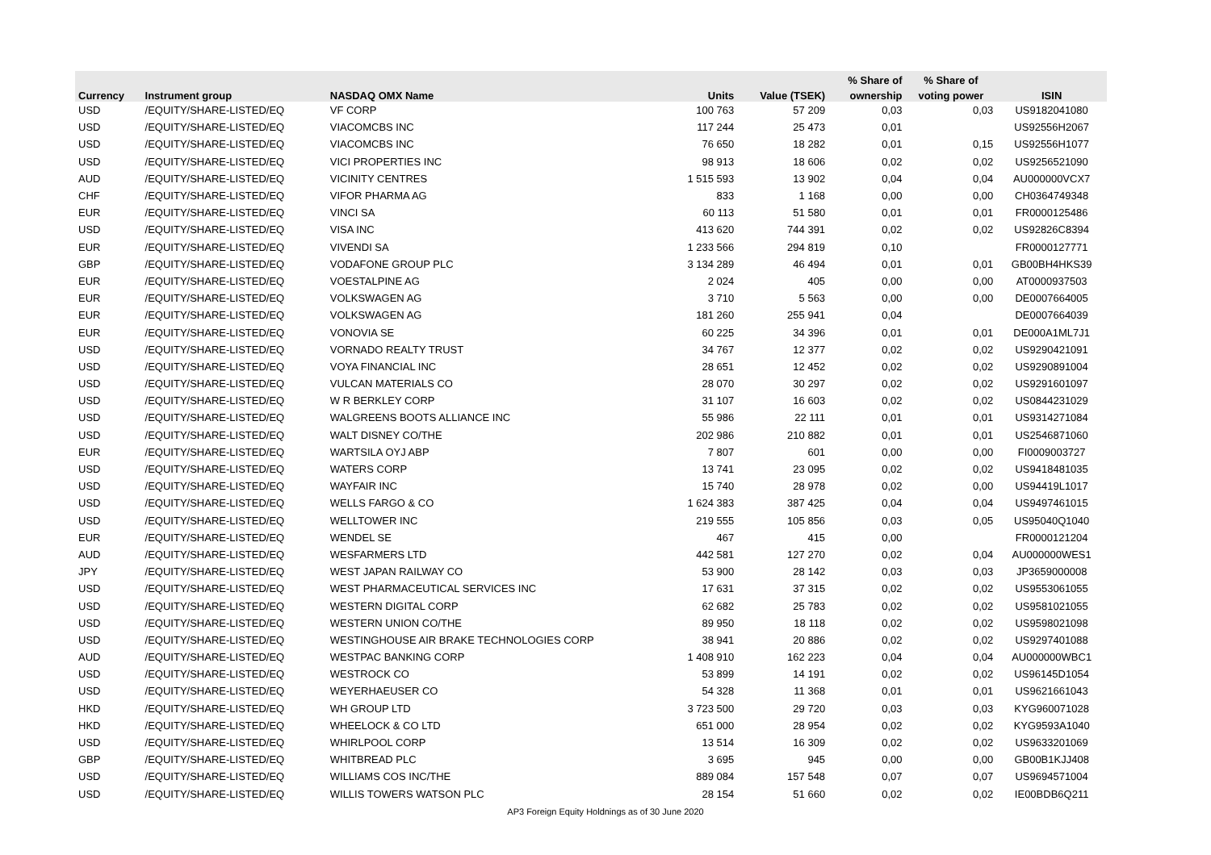| | | | | | % Share of | % Share of | |
| --- | --- | --- | --- | --- | --- | --- | --- |
| Currency | Instrument group | NASDAQ OMX Name | Units | Value (TSEK) | ownership | voting power | ISIN |
| USD | /EQUITY/SHARE-LISTED/EQ | VF CORP | 100 763 | 57 209 | 0,03 | 0,03 | US9182041080 |
| USD | /EQUITY/SHARE-LISTED/EQ | VIACOMCBS INC | 117 244 | 25 473 | 0,01 | | US92556H2067 |
| USD | /EQUITY/SHARE-LISTED/EQ | VIACOMCBS INC | 76 650 | 18 282 | 0,01 | 0,15 | US92556H1077 |
| USD | /EQUITY/SHARE-LISTED/EQ | VICI PROPERTIES INC | 98 913 | 18 606 | 0,02 | 0,02 | US9256521090 |
| AUD | /EQUITY/SHARE-LISTED/EQ | VICINITY CENTRES | 1 515 593 | 13 902 | 0,04 | 0,04 | AU000000VCX7 |
| CHF | /EQUITY/SHARE-LISTED/EQ | VIFOR PHARMA AG | 833 | 1 168 | 0,00 | 0,00 | CH0364749348 |
| EUR | /EQUITY/SHARE-LISTED/EQ | VINCI SA | 60 113 | 51 580 | 0,01 | 0,01 | FR0000125486 |
| USD | /EQUITY/SHARE-LISTED/EQ | VISA INC | 413 620 | 744 391 | 0,02 | 0,02 | US92826C8394 |
| EUR | /EQUITY/SHARE-LISTED/EQ | VIVENDI SA | 1 233 566 | 294 819 | 0,10 | | FR0000127771 |
| GBP | /EQUITY/SHARE-LISTED/EQ | VODAFONE GROUP PLC | 3 134 289 | 46 494 | 0,01 | 0,01 | GB00BH4HKS39 |
| EUR | /EQUITY/SHARE-LISTED/EQ | VOESTALPINE AG | 2 024 | 405 | 0,00 | 0,00 | AT0000937503 |
| EUR | /EQUITY/SHARE-LISTED/EQ | VOLKSWAGEN AG | 3 710 | 5 563 | 0,00 | 0,00 | DE0007664005 |
| EUR | /EQUITY/SHARE-LISTED/EQ | VOLKSWAGEN AG | 181 260 | 255 941 | 0,04 | | DE0007664039 |
| EUR | /EQUITY/SHARE-LISTED/EQ | VONOVIA SE | 60 225 | 34 396 | 0,01 | 0,01 | DE000A1ML7J1 |
| USD | /EQUITY/SHARE-LISTED/EQ | VORNADO REALTY TRUST | 34 767 | 12 377 | 0,02 | 0,02 | US9290421091 |
| USD | /EQUITY/SHARE-LISTED/EQ | VOYA FINANCIAL INC | 28 651 | 12 452 | 0,02 | 0,02 | US9290891004 |
| USD | /EQUITY/SHARE-LISTED/EQ | VULCAN MATERIALS CO | 28 070 | 30 297 | 0,02 | 0,02 | US9291601097 |
| USD | /EQUITY/SHARE-LISTED/EQ | W R BERKLEY CORP | 31 107 | 16 603 | 0,02 | 0,02 | US0844231029 |
| USD | /EQUITY/SHARE-LISTED/EQ | WALGREENS BOOTS ALLIANCE INC | 55 986 | 22 111 | 0,01 | 0,01 | US9314271084 |
| USD | /EQUITY/SHARE-LISTED/EQ | WALT DISNEY CO/THE | 202 986 | 210 882 | 0,01 | 0,01 | US2546871060 |
| EUR | /EQUITY/SHARE-LISTED/EQ | WARTSILA OYJ ABP | 7 807 | 601 | 0,00 | 0,00 | FI0009003727 |
| USD | /EQUITY/SHARE-LISTED/EQ | WATERS CORP | 13 741 | 23 095 | 0,02 | 0,02 | US9418481035 |
| USD | /EQUITY/SHARE-LISTED/EQ | WAYFAIR INC | 15 740 | 28 978 | 0,02 | 0,00 | US94419L1017 |
| USD | /EQUITY/SHARE-LISTED/EQ | WELLS FARGO & CO | 1 624 383 | 387 425 | 0,04 | 0,04 | US9497461015 |
| USD | /EQUITY/SHARE-LISTED/EQ | WELLTOWER INC | 219 555 | 105 856 | 0,03 | 0,05 | US95040Q1040 |
| EUR | /EQUITY/SHARE-LISTED/EQ | WENDEL SE | 467 | 415 | 0,00 | | FR0000121204 |
| AUD | /EQUITY/SHARE-LISTED/EQ | WESFARMERS LTD | 442 581 | 127 270 | 0,02 | 0,04 | AU000000WES1 |
| JPY | /EQUITY/SHARE-LISTED/EQ | WEST JAPAN RAILWAY CO | 53 900 | 28 142 | 0,03 | 0,03 | JP3659000008 |
| USD | /EQUITY/SHARE-LISTED/EQ | WEST PHARMACEUTICAL SERVICES INC | 17 631 | 37 315 | 0,02 | 0,02 | US9553061055 |
| USD | /EQUITY/SHARE-LISTED/EQ | WESTERN DIGITAL CORP | 62 682 | 25 783 | 0,02 | 0,02 | US9581021055 |
| USD | /EQUITY/SHARE-LISTED/EQ | WESTERN UNION CO/THE | 89 950 | 18 118 | 0,02 | 0,02 | US9598021098 |
| USD | /EQUITY/SHARE-LISTED/EQ | WESTINGHOUSE AIR BRAKE TECHNOLOGIES CORP | 38 941 | 20 886 | 0,02 | 0,02 | US9297401088 |
| AUD | /EQUITY/SHARE-LISTED/EQ | WESTPAC BANKING CORP | 1 408 910 | 162 223 | 0,04 | 0,04 | AU000000WBC1 |
| USD | /EQUITY/SHARE-LISTED/EQ | WESTROCK CO | 53 899 | 14 191 | 0,02 | 0,02 | US96145D1054 |
| USD | /EQUITY/SHARE-LISTED/EQ | WEYERHAEUSER CO | 54 328 | 11 368 | 0,01 | 0,01 | US9621661043 |
| HKD | /EQUITY/SHARE-LISTED/EQ | WH GROUP LTD | 3 723 500 | 29 720 | 0,03 | 0,03 | KYG960071028 |
| HKD | /EQUITY/SHARE-LISTED/EQ | WHEELOCK & CO LTD | 651 000 | 28 954 | 0,02 | 0,02 | KYG9593A1040 |
| USD | /EQUITY/SHARE-LISTED/EQ | WHIRLPOOL CORP | 13 514 | 16 309 | 0,02 | 0,02 | US9633201069 |
| GBP | /EQUITY/SHARE-LISTED/EQ | WHITBREAD PLC | 3 695 | 945 | 0,00 | 0,00 | GB00B1KJJ408 |
| USD | /EQUITY/SHARE-LISTED/EQ | WILLIAMS COS INC/THE | 889 084 | 157 548 | 0,07 | 0,07 | US9694571004 |
| USD | /EQUITY/SHARE-LISTED/EQ | WILLIS TOWERS WATSON PLC | 28 154 | 51 660 | 0,02 | 0,02 | IE00BDB6Q211 |
AP3 Foreign Equity Holdnings as of 30 June 2020